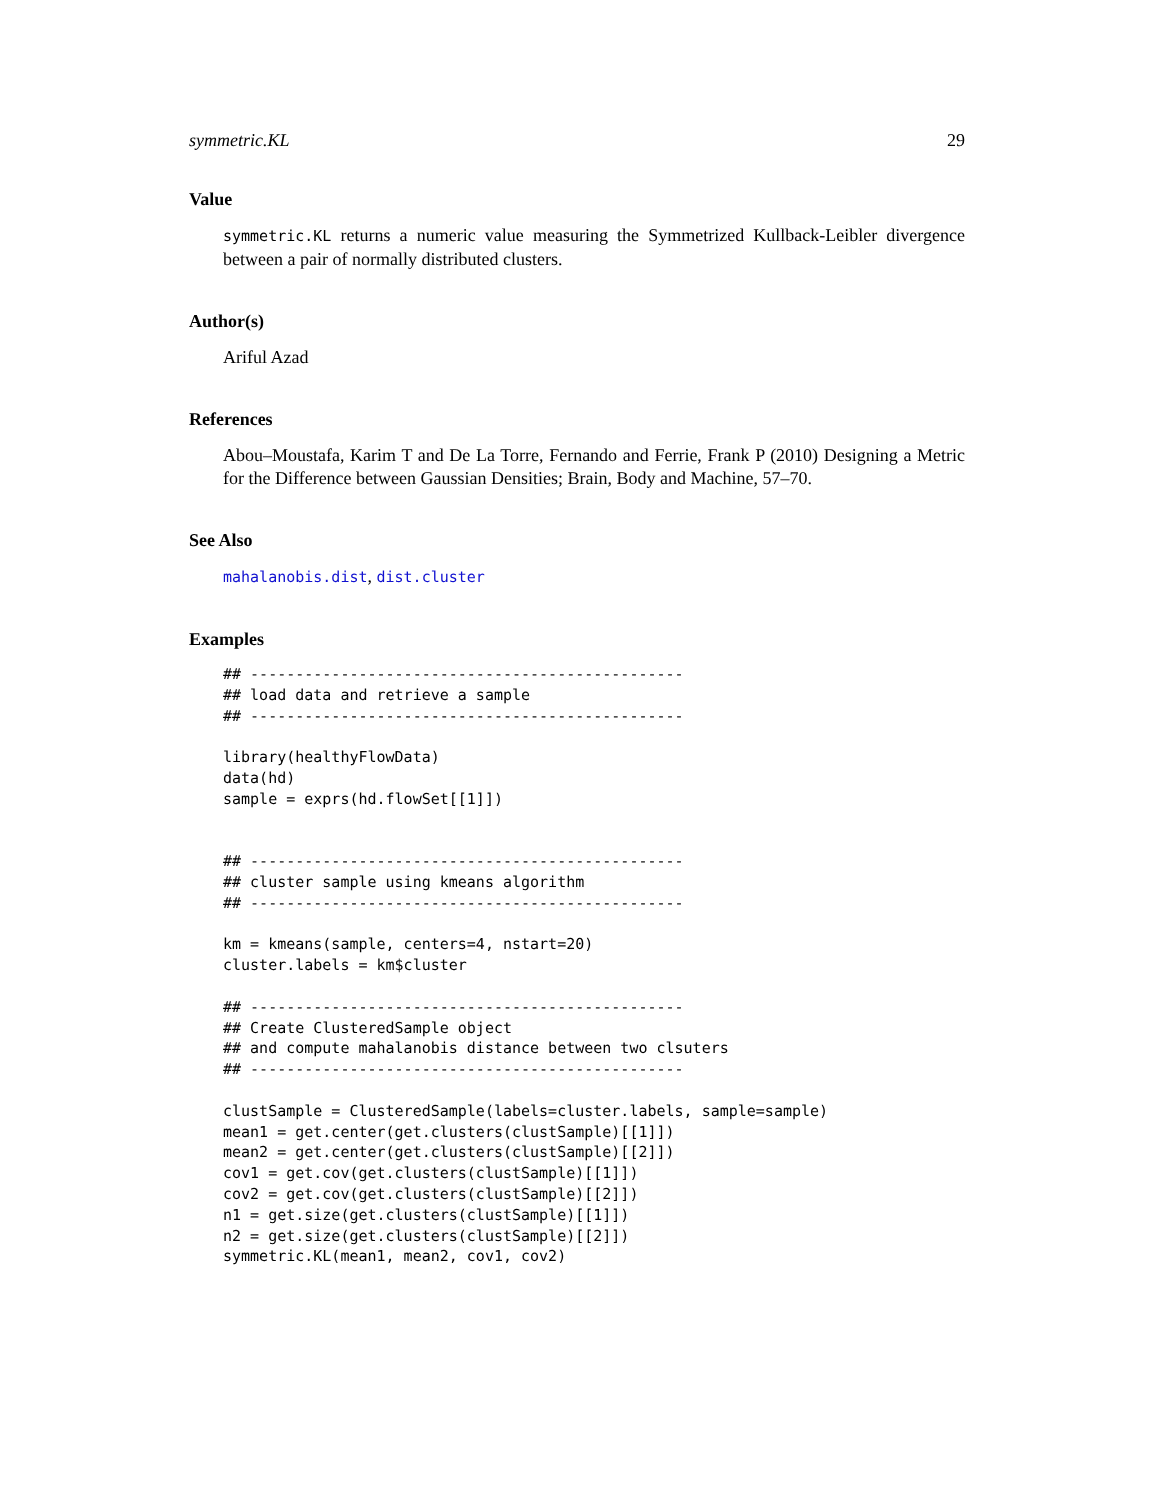symmetric.KL 29
Value
symmetric.KL returns a numeric value measuring the Symmetrized Kullback-Leibler divergence between a pair of normally distributed clusters.
Author(s)
Ariful Azad
References
Abou–Moustafa, Karim T and De La Torre, Fernando and Ferrie, Frank P (2010) Designing a Metric for the Difference between Gaussian Densities; Brain, Body and Machine, 57–70.
See Also
mahalanobis.dist, dist.cluster
Examples
## ------------------------------------------------
## load data and retrieve a sample
## ------------------------------------------------

library(healthyFlowData)
data(hd)
sample = exprs(hd.flowSet[[1]])


## ------------------------------------------------
## cluster sample using kmeans algorithm
## ------------------------------------------------

km = kmeans(sample, centers=4, nstart=20)
cluster.labels = km$cluster

## ------------------------------------------------
## Create ClusteredSample object
## and compute mahalanobis distance between two clsuters
## ------------------------------------------------

clustSample = ClusteredSample(labels=cluster.labels, sample=sample)
mean1 = get.center(get.clusters(clustSample)[[1]])
mean2 = get.center(get.clusters(clustSample)[[2]])
cov1 = get.cov(get.clusters(clustSample)[[1]])
cov2 = get.cov(get.clusters(clustSample)[[2]])
n1 = get.size(get.clusters(clustSample)[[1]])
n2 = get.size(get.clusters(clustSample)[[2]])
symmetric.KL(mean1, mean2, cov1, cov2)